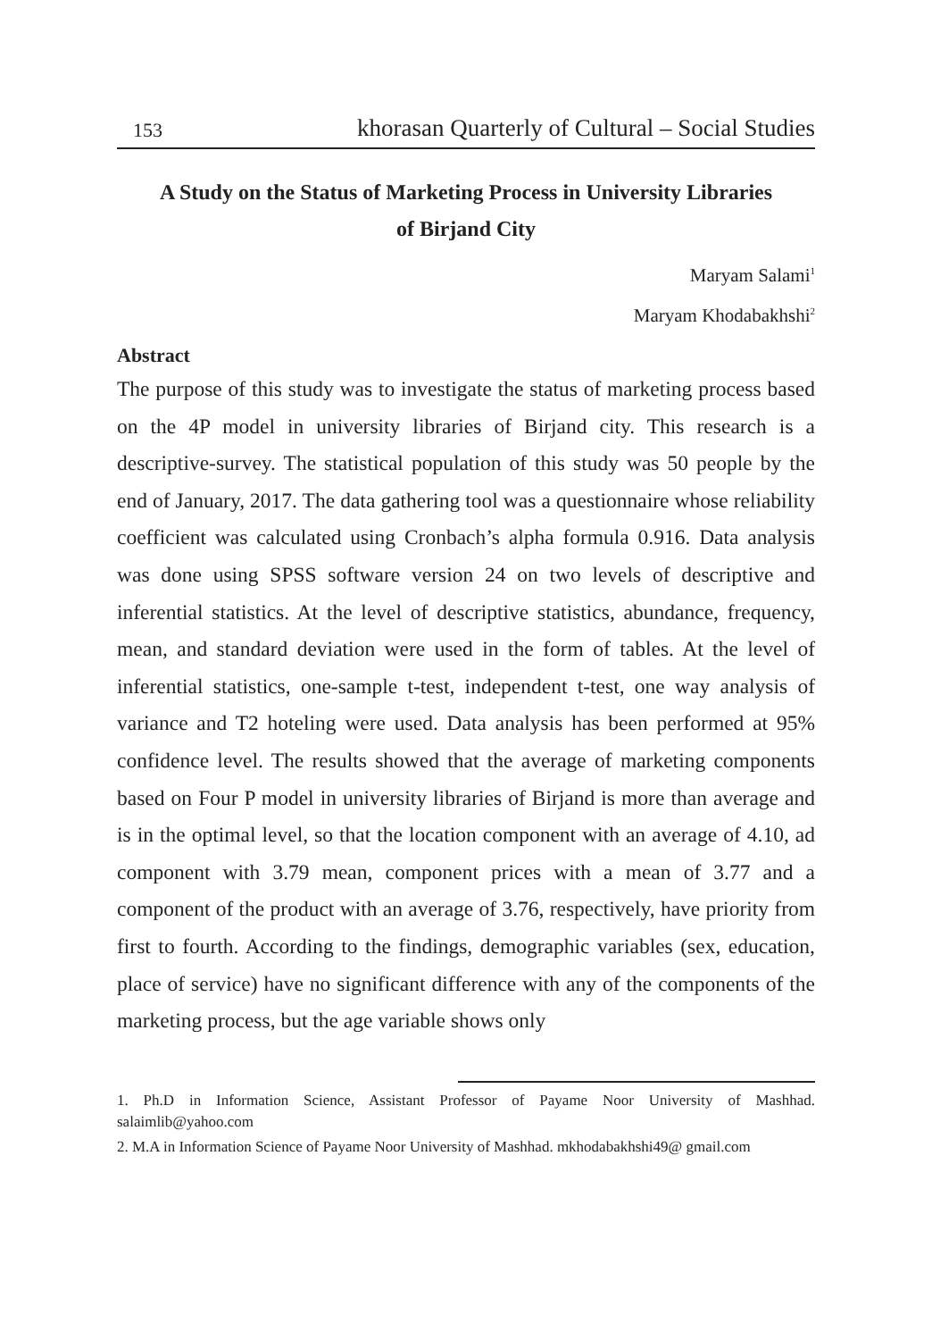153 khorasan Quarterly of Cultural – Social Studies
A Study on the Status of Marketing Process in University Libraries
of Birjand City
Maryam Salami<sup>1</sup>
Maryam Khodabakhshi<sup>2</sup>
Abstract
The purpose of this study was to investigate the status of marketing process based on the 4P model in university libraries of Birjand city. This research is a descriptive-survey. The statistical population of this study was 50 people by the end of January, 2017. The data gathering tool was a questionnaire whose reliability coefficient was calculated using Cronbach’s alpha formula 0.916. Data analysis was done using SPSS software version 24 on two levels of descriptive and inferential statistics. At the level of descriptive statistics, abundance, frequency, mean, and standard deviation were used in the form of tables. At the level of inferential statistics, one-sample t-test, independent t-test, one way analysis of variance and T2 hoteling were used. Data analysis has been performed at 95% confidence level. The results showed that the average of marketing components based on Four P model in university libraries of Birjand is more than average and is in the optimal level, so that the location component with an average of 4.10, ad component with 3.79 mean, component prices with a mean of 3.77 and a component of the product with an average of 3.76, respectively, have priority from first to fourth. According to the findings, demographic variables (sex, education, place of service) have no significant difference with any of the components of the marketing process, but the age variable shows only
1. Ph.D in Information Science, Assistant Professor of Payame Noor University of Mashhad. salaimlib@yahoo.com
2. M.A in Information Science of Payame Noor University of Mashhad. mkhodabakhshi49@ gmail.com